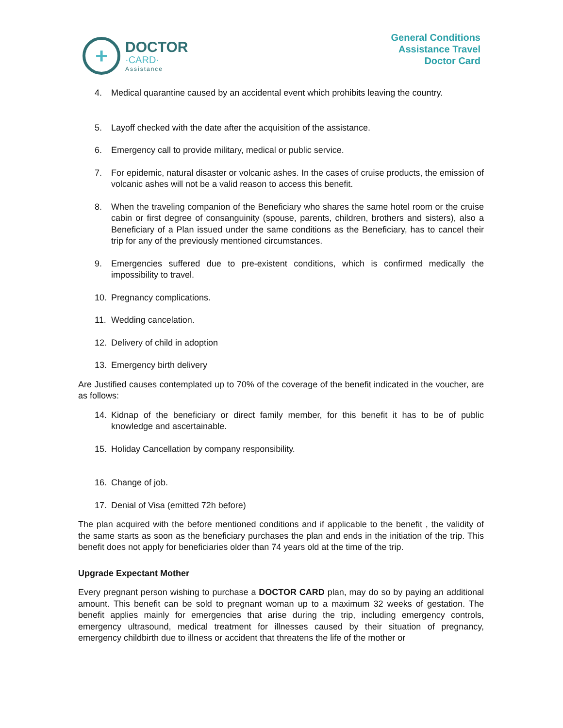+
DOCTOR
·CARD·
Assistance
General Conditions
Assistance Travel
Doctor Card
4. Medical quarantine caused by an accidental event which prohibits leaving the country.
5. Layoff checked with the date after the acquisition of the assistance.
6. Emergency call to provide military, medical or public service.
7. For epidemic, natural disaster or volcanic ashes. In the cases of cruise products, the emission of volcanic ashes will not be a valid reason to access this benefit.
8. When the traveling companion of the Beneficiary who shares the same hotel room or the cruise cabin or first degree of consanguinity (spouse, parents, children, brothers and sisters), also a Beneficiary of a Plan issued under the same conditions as the Beneficiary, has to cancel their trip for any of the previously mentioned circumstances.
9. Emergencies suffered due to pre-existent conditions, which is confirmed medically the impossibility to travel.
10. Pregnancy complications.
11. Wedding cancelation.
12. Delivery of child in adoption
13. Emergency birth delivery
Are Justified causes contemplated up to 70% of the coverage of the benefit indicated in the voucher, are as follows:
14. Kidnap of the beneficiary or direct family member, for this benefit it has to be of public knowledge and ascertainable.
15. Holiday Cancellation by company responsibility.
16. Change of job.
17. Denial of Visa (emitted 72h before)
The plan acquired with the before mentioned conditions and if applicable to the benefit , the validity of the same starts as soon as the beneficiary purchases the plan and ends in the initiation of the trip. This benefit does not apply for beneficiaries older than 74 years old at the time of the trip.
Upgrade Expectant Mother
Every pregnant person wishing to purchase a DOCTOR CARD plan, may do so by paying an additional amount. This benefit can be sold to pregnant woman up to a maximum 32 weeks of gestation. The benefit applies mainly for emergencies that arise during the trip, including emergency controls, emergency ultrasound, medical treatment for illnesses caused by their situation of pregnancy, emergency childbirth due to illness or accident that threatens the life of the mother or